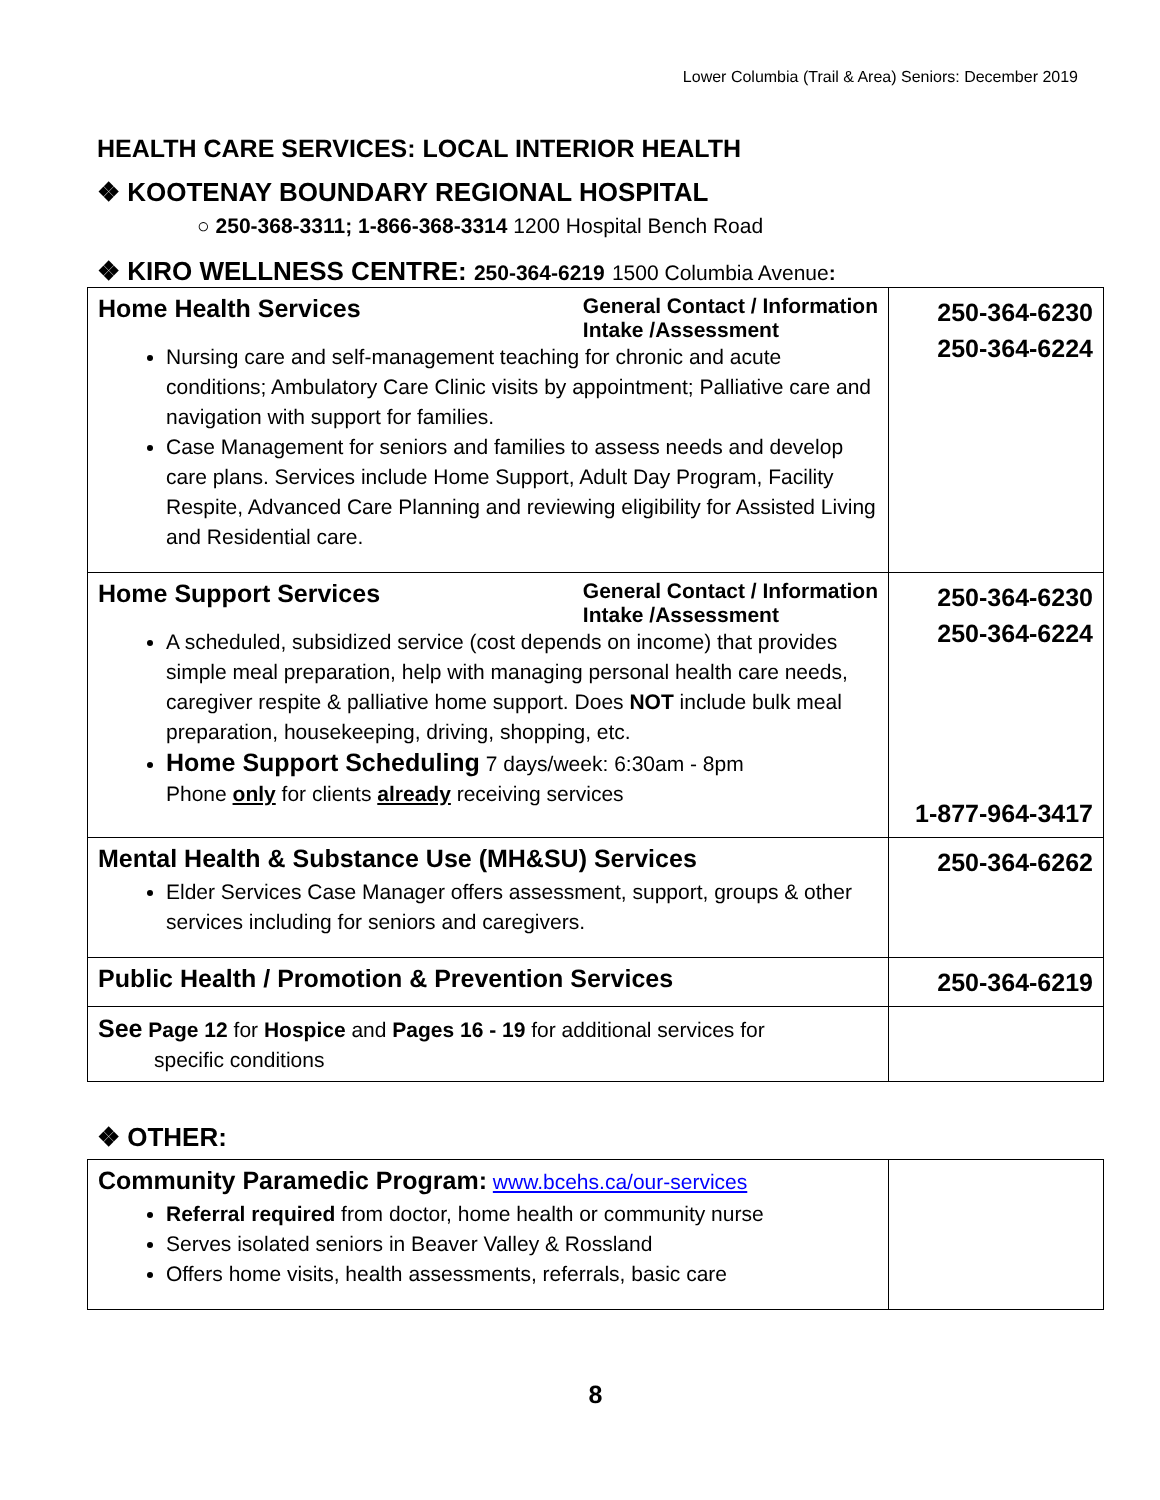Lower Columbia (Trail & Area) Seniors: December 2019
HEALTH CARE SERVICES: LOCAL INTERIOR HEALTH
❖ KOOTENAY BOUNDARY REGIONAL HOSPITAL
○ 250-368-3311; 1-866-368-3314 1200 Hospital Bench Road
❖ KIRO WELLNESS CENTRE: 250-364-6219 1500 Columbia Avenue:
| General Contact / Information Intake /Assessment Home Health Services Nursing care and self-management teaching for chronic and acute conditions; Ambulatory Care Clinic visits by appointment; Palliative care and navigation with support for families. Case Management for seniors and families to assess needs and develop care plans. Services include Home Support, Adult Day Program, Facility Respite, Advanced Care Planning and reviewing eligibility for Assisted Living and Residential care. | 250-364-6230 250-364-6224 |
| General Contact / Information Intake /Assessment Home Support Services A scheduled, subsidized service (cost depends on income) that provides simple meal preparation, help with managing personal health care needs, caregiver respite & palliative home support. Does NOT include bulk meal preparation, housekeeping, driving, shopping, etc. Home Support Scheduling 7 days/week: 6:30am - 8pm Phone only for clients already receiving services | 250-364-6230 250-364-6224 1-877-964-3417 |
| Mental Health & Substance Use (MH&SU) Services Elder Services Case Manager offers assessment, support, groups & other services including for seniors and caregivers. | 250-364-6262 |
| Public Health / Promotion & Prevention Services | 250-364-6219 |
| See Page 12 for Hospice and Pages 16 - 19 for additional services for specific conditions | |
❖ OTHER:
| Community Paramedic Program: www.bcehs.ca/our-services Referral required from doctor, home health or community nurse Serves isolated seniors in Beaver Valley & Rossland Offers home visits, health assessments, referrals, basic care | |
8